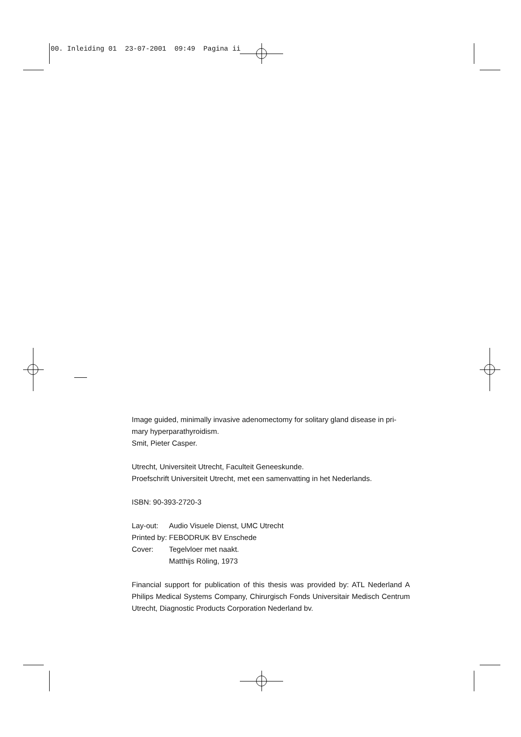00. Inleiding 01 23-07-2001 09:49 Pagina ii
Image guided, minimally invasive adenomectomy for solitary gland disease in pri-
mary hyperparathyroidism.
Smit, Pieter Casper.
Utrecht, Universiteit Utrecht, Faculteit Geneeskunde.
Proefschrift Universiteit Utrecht, met een samenvatting in het Nederlands.
ISBN: 90-393-2720-3
| Lay-out: | Audio Visuele Dienst, UMC Utrecht |
| Printed by: | FEBODRUK BV Enschede |
| Cover: | Tegelvloer met naakt. Matthijs Röling, 1973 |
Financial support for publication of this thesis was provided by: ATL Nederland A Philips Medical Systems Company, Chirurgisch Fonds Universitair Medisch Centrum Utrecht, Diagnostic Products Corporation Nederland bv.